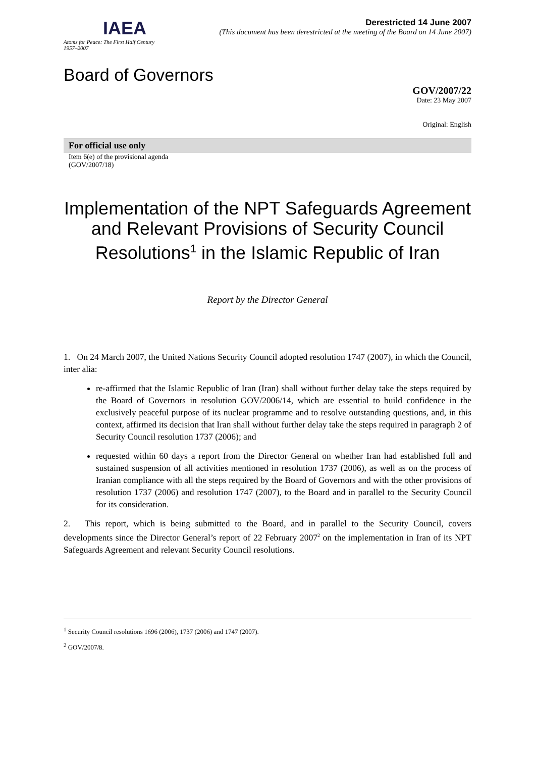IAEA
Atoms for Peace: The First Half Century
1957–2007
Derestricted 14 June 2007
(This document has been derestricted at the meeting of the Board on 14 June 2007)
Board of Governors
GOV/2007/22
Date: 23 May 2007
Original: English
For official use only
Item 6(e) of the provisional agenda
(GOV/2007/18)
Implementation of the NPT Safeguards Agreement and Relevant Provisions of Security Council Resolutions<sup>1</sup> in the Islamic Republic of Iran
Report by the Director General
1. On 24 March 2007, the United Nations Security Council adopted resolution 1747 (2007), in which the Council, inter alia:
re-affirmed that the Islamic Republic of Iran (Iran) shall without further delay take the steps required by the Board of Governors in resolution GOV/2006/14, which are essential to build confidence in the exclusively peaceful purpose of its nuclear programme and to resolve outstanding questions, and, in this context, affirmed its decision that Iran shall without further delay take the steps required in paragraph 2 of Security Council resolution 1737 (2006); and
requested within 60 days a report from the Director General on whether Iran had established full and sustained suspension of all activities mentioned in resolution 1737 (2006), as well as on the process of Iranian compliance with all the steps required by the Board of Governors and with the other provisions of resolution 1737 (2006) and resolution 1747 (2007), to the Board and in parallel to the Security Council for its consideration.
2. This report, which is being submitted to the Board, and in parallel to the Security Council, covers developments since the Director General’s report of 22 February 2007<sup>2</sup> on the implementation in Iran of its NPT Safeguards Agreement and relevant Security Council resolutions.
<sup>1</sup> Security Council resolutions 1696 (2006), 1737 (2006) and 1747 (2007).
<sup>2</sup> GOV/2007/8.